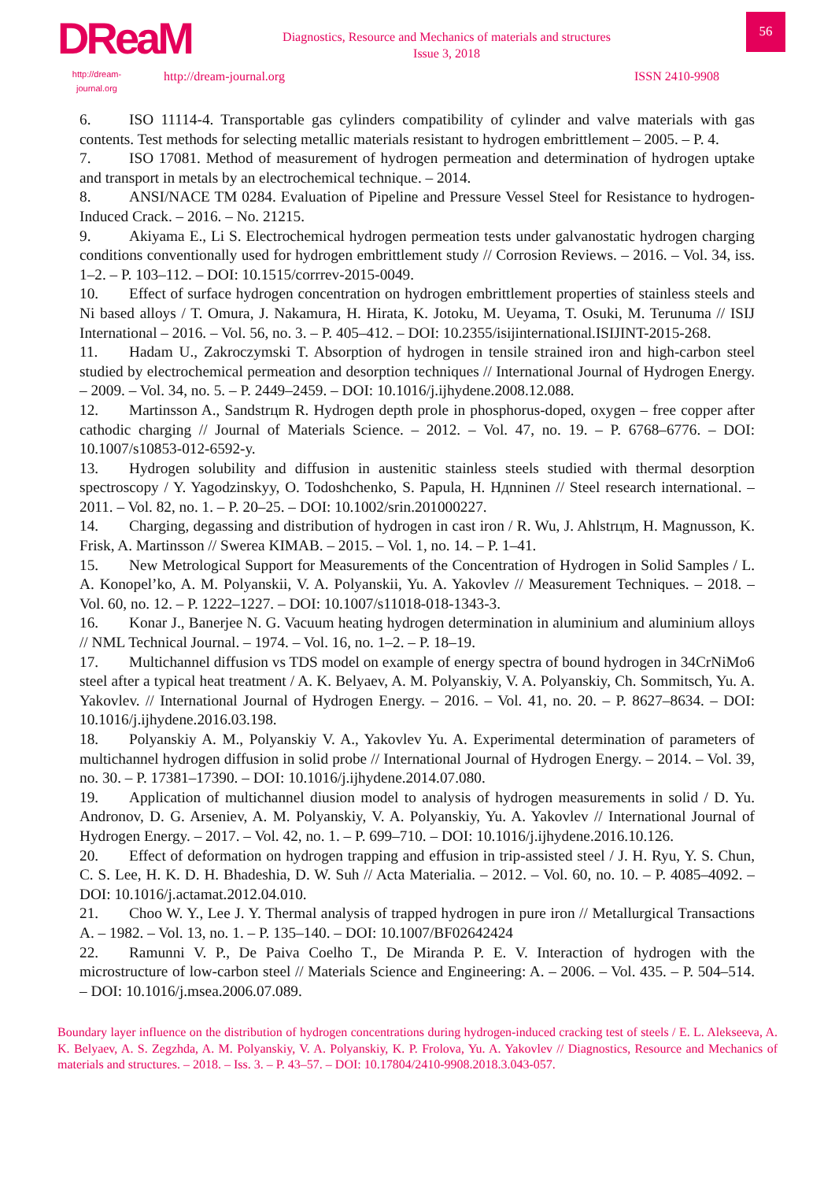DReaM
http://dream-journal.org
Diagnostics, Resource and Mechanics of materials and structures
Issue 3, 2018
http://dream-journal.org ISSN 2410-9908
56
6. ISO 11114-4. Transportable gas cylinders compatibility of cylinder and valve materials with gas contents. Test methods for selecting metallic materials resistant to hydrogen embrittlement – 2005. – P. 4.
7. ISO 17081. Method of measurement of hydrogen permeation and determination of hydrogen uptake and transport in metals by an electrochemical technique. – 2014.
8. ANSI/NACE TM 0284. Evaluation of Pipeline and Pressure Vessel Steel for Resistance to hydrogen-Induced Crack. – 2016. – No. 21215.
9. Akiyama E., Li S. Electrochemical hydrogen permeation tests under galvanostatic hydrogen charging conditions conventionally used for hydrogen embrittlement study // Corrosion Reviews. – 2016. – Vol. 34, iss. 1–2. – P. 103–112. – DOI: 10.1515/corrrev-2015-0049.
10. Effect of surface hydrogen concentration on hydrogen embrittlement properties of stainless steels and Ni based alloys / T. Omura, J. Nakamura, H. Hirata, K. Jotoku, M. Ueyama, T. Osuki, M. Terunuma // ISIJ International – 2016. – Vol. 56, no. 3. – P. 405–412. – DOI: 10.2355/isijinternational.ISIJINT-2015-268.
11. Hadam U., Zakroczymski T. Absorption of hydrogen in tensile strained iron and high-carbon steel studied by electrochemical permeation and desorption techniques // International Journal of Hydrogen Energy. – 2009. – Vol. 34, no. 5. – P. 2449–2459. – DOI: 10.1016/j.ijhydene.2008.12.088.
12. Martinsson A., Sandstrцm R. Hydrogen depth prole in phosphorus-doped, oxygen – free copper after cathodic charging // Journal of Materials Science. – 2012. – Vol. 47, no. 19. – P. 6768–6776. – DOI: 10.1007/s10853-012-6592-y.
13. Hydrogen solubility and diffusion in austenitic stainless steels studied with thermal desorption spectroscopy / Y. Yagodzinskyy, O. Todoshchenko, S. Papula, H. Hдnninen // Steel research international. – 2011. – Vol. 82, no. 1. – P. 20–25. – DOI: 10.1002/srin.201000227.
14. Charging, degassing and distribution of hydrogen in cast iron / R. Wu, J. Ahlstrцm, H. Magnusson, K. Frisk, A. Martinsson // Swerea KIMAB. – 2015. – Vol. 1, no. 14. – P. 1–41.
15. New Metrological Support for Measurements of the Concentration of Hydrogen in Solid Samples / L. A. Konopel’ko, A. M. Polyanskii, V. A. Polyanskii, Yu. A. Yakovlev // Measurement Techniques. – 2018. – Vol. 60, no. 12. – P. 1222–1227. – DOI: 10.1007/s11018-018-1343-3.
16. Konar J., Banerjee N. G. Vacuum heating hydrogen determination in aluminium and aluminium alloys // NML Technical Journal. – 1974. – Vol. 16, no. 1–2. – P. 18–19.
17. Multichannel diffusion vs TDS model on example of energy spectra of bound hydrogen in 34CrNiMo6 steel after a typical heat treatment / A. K. Belyaev, A. M. Polyanskiy, V. A. Polyanskiy, Ch. Sommitsch, Yu. A. Yakovlev. // International Journal of Hydrogen Energy. – 2016. – Vol. 41, no. 20. – P. 8627–8634. – DOI: 10.1016/j.ijhydene.2016.03.198.
18. Polyanskiy A. M., Polyanskiy V. A., Yakovlev Yu. A. Experimental determination of parameters of multichannel hydrogen diffusion in solid probe // International Journal of Hydrogen Energy. – 2014. – Vol. 39, no. 30. – P. 17381–17390. – DOI: 10.1016/j.ijhydene.2014.07.080.
19. Application of multichannel diusion model to analysis of hydrogen measurements in solid / D. Yu. Andronov, D. G. Arseniev, A. M. Polyanskiy, V. A. Polyanskiy, Yu. A. Yakovlev // International Journal of Hydrogen Energy. – 2017. – Vol. 42, no. 1. – P. 699–710. – DOI: 10.1016/j.ijhydene.2016.10.126.
20. Effect of deformation on hydrogen trapping and effusion in trip-assisted steel / J. H. Ryu, Y. S. Chun, C. S. Lee, H. K. D. H. Bhadeshia, D. W. Suh // Acta Materialia. – 2012. – Vol. 60, no. 10. – P. 4085–4092. – DOI: 10.1016/j.actamat.2012.04.010.
21. Choo W. Y., Lee J. Y. Thermal analysis of trapped hydrogen in pure iron // Metallurgical Transactions A. – 1982. – Vol. 13, no. 1. – P. 135–140. – DOI: 10.1007/BF02642424
22. Ramunni V. P., De Paiva Coelho T., De Miranda P. E. V. Interaction of hydrogen with the microstructure of low-carbon steel // Materials Science and Engineering: A. – 2006. – Vol. 435. – P. 504–514. – DOI: 10.1016/j.msea.2006.07.089.
Boundary layer influence on the distribution of hydrogen concentrations during hydrogen-induced cracking test of steels / E. L. Alekseeva, A. K. Belyaev, A. S. Zegzhda, A. M. Polyanskiy, V. A. Polyanskiy, K. P. Frolova, Yu. A. Yakovlev // Diagnostics, Resource and Mechanics of materials and structures. – 2018. – Iss. 3. – P. 43–57. – DOI: 10.17804/2410-9908.2018.3.043-057.